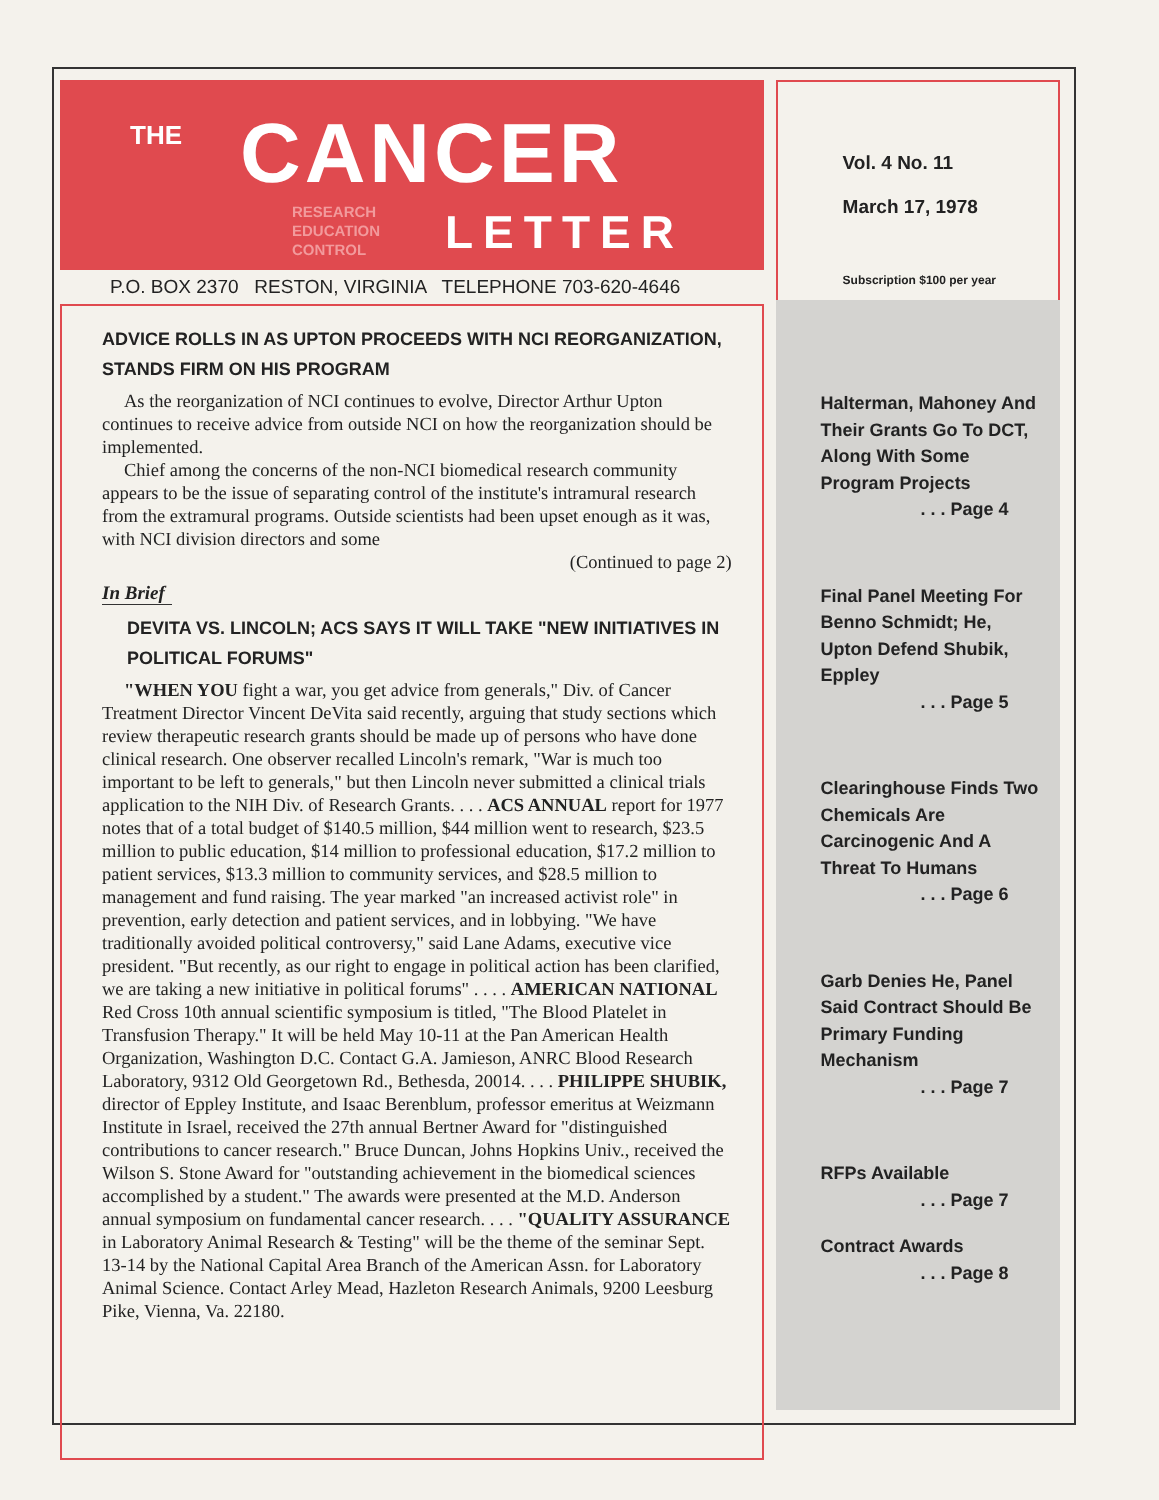THE CANCER
RESEARCH
EDUCATION
CONTROL LETTER
P.O. BOX 2370 RESTON, VIRGINIA TELEPHONE 703-620-4646
ADVICE ROLLS IN AS UPTON PROCEEDS WITH NCI REORGANIZATION, STANDS FIRM ON HIS PROGRAM
As the reorganization of NCI continues to evolve, Director Arthur Upton continues to receive advice from outside NCI on how the reorganization should be implemented.
Chief among the concerns of the non-NCI biomedical research community appears to be the issue of separating control of the institute's intramural research from the extramural programs. Outside scientists had been upset enough as it was, with NCI division directors and some
(Continued to page 2)
In Brief
DEVITA VS. LINCOLN; ACS SAYS IT WILL TAKE "NEW INITIATIVES IN POLITICAL FORUMS"
"WHEN YOU fight a war, you get advice from generals," Div. of Cancer Treatment Director Vincent DeVita said recently, arguing that study sections which review therapeutic research grants should be made up of persons who have done clinical research. One observer recalled Lincoln's remark, "War is much too important to be left to generals," but then Lincoln never submitted a clinical trials application to the NIH Div. of Research Grants. . . . ACS ANNUAL report for 1977 notes that of a total budget of $140.5 million, $44 million went to research, $23.5 million to public education, $14 million to professional education, $17.2 million to patient services, $13.3 million to community services, and $28.5 million to management and fund raising. The year marked "an increased activist role" in prevention, early detection and patient services, and in lobbying. "We have traditionally avoided political controversy," said Lane Adams, executive vice president. "But recently, as our right to engage in political action has been clarified, we are taking a new initiative in political forums" . . . . AMERICAN NATIONAL Red Cross 10th annual scientific symposium is titled, "The Blood Platelet in Transfusion Therapy." It will be held May 10-11 at the Pan American Health Organization, Washington D.C. Contact G.A. Jamieson, ANRC Blood Research Laboratory, 9312 Old Georgetown Rd., Bethesda, 20014. . . . PHILIPPE SHUBIK, director of Eppley Institute, and Isaac Berenblum, professor emeritus at Weizmann Institute in Israel, received the 27th annual Bertner Award for "distinguished contributions to cancer research." Bruce Duncan, Johns Hopkins Univ., received the Wilson S. Stone Award for "outstanding achievement in the biomedical sciences accomplished by a student." The awards were presented at the M.D. Anderson annual symposium on fundamental cancer research. . . . "QUALITY ASSURANCE in Laboratory Animal Research & Testing" will be the theme of the seminar Sept. 13-14 by the National Capital Area Branch of the American Assn. for Laboratory Animal Science. Contact Arley Mead, Hazleton Research Animals, 9200 Leesburg Pike, Vienna, Va. 22180.
Vol. 4 No. 11
March 17, 1978
Subscription $100 per year
Halterman, Mahoney And Their Grants Go To DCT, Along With Some Program Projects
. . . Page 4
Final Panel Meeting For Benno Schmidt; He, Upton Defend Shubik, Eppley
. . . Page 5
Clearinghouse Finds Two Chemicals Are Carcinogenic And A Threat To Humans
. . . Page 6
Garb Denies He, Panel Said Contract Should Be Primary Funding Mechanism
. . . Page 7
RFPs Available
. . . Page 7
Contract Awards
. . . Page 8